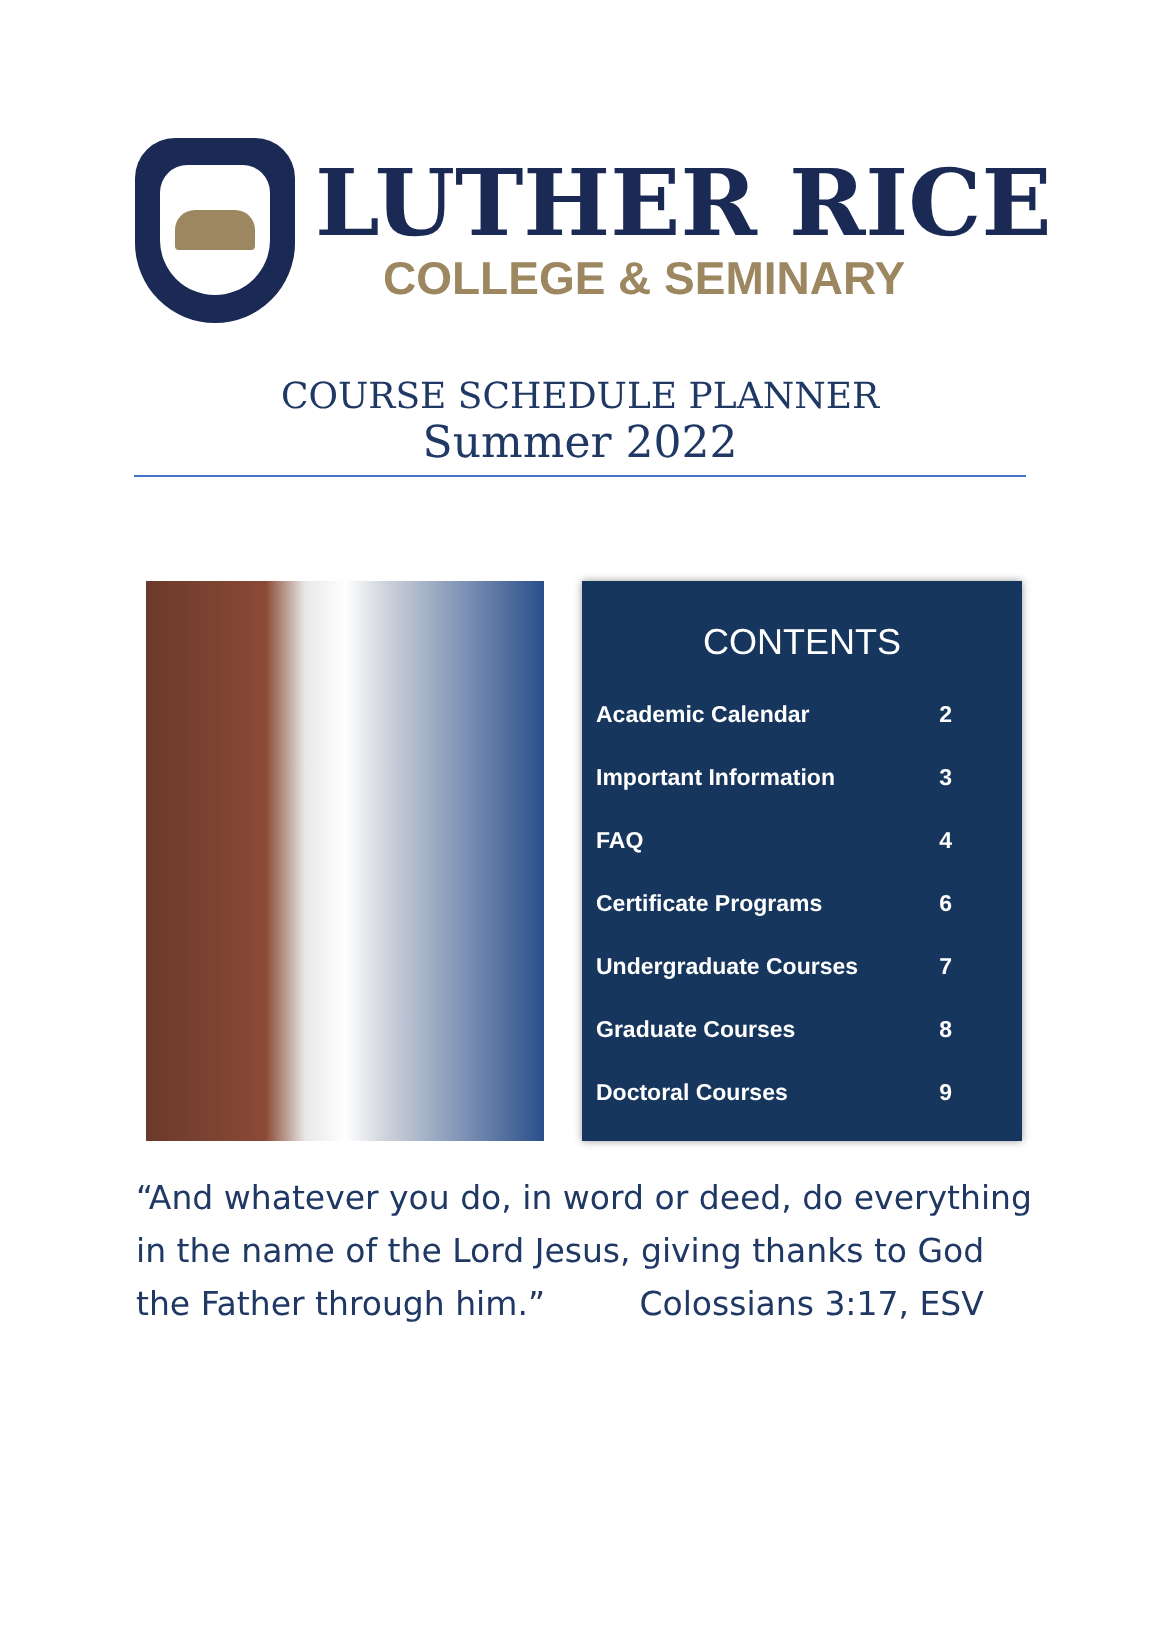LUTHER RICE
COLLEGE & SEMINARY
COURSE SCHEDULE PLANNER
Summer 2022
CONTENTS
| Academic Calendar | 2 |
| Important Information | 3 |
| FAQ | 4 |
| Certificate Programs | 6 |
| Undergraduate Courses | 7 |
| Graduate Courses | 8 |
| Doctoral Courses | 9 |
“And whatever you do, in word or deed, do everything in the name of the Lord Jesus, giving thanks to God the Father through him.” Colossians 3:17, ESV